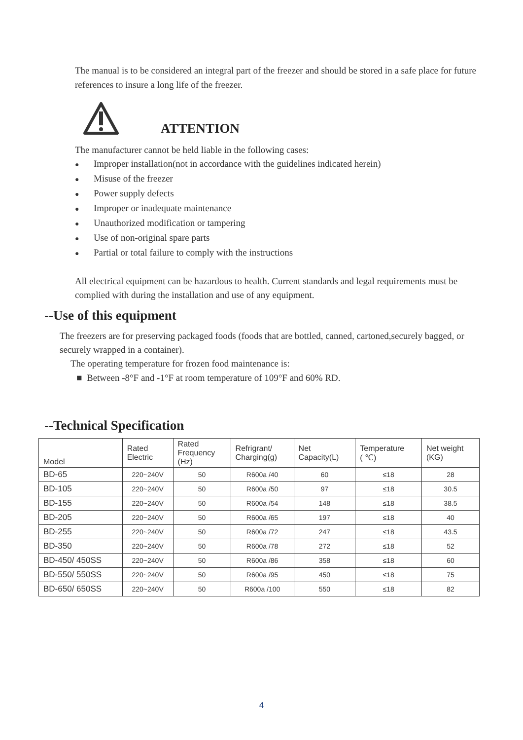The manual is to be considered an integral part of the freezer and should be stored in a safe place for future references to insure a long life of the freezer.
ATTENTION
The manufacturer cannot be held liable in the following cases:
● Improper installation(not in accordance with the guidelines indicated herein)
● Misuse of the freezer
● Power supply defects
● Improper or inadequate maintenance
● Unauthorized modification or tampering
● Use of non-original spare parts
● Partial or total failure to comply with the instructions
All electrical equipment can be hazardous to health. Current standards and legal requirements must be complied with during the installation and use of any equipment.
--Use of this equipment
The freezers are for preserving packaged foods (foods that are bottled, canned, cartoned,securely bagged, or securely wrapped in a container).
The operating temperature for frozen food maintenance is:
■ Between -8°F and -1°F at room temperature of 109°F and 60% RD.
--Technical Specification
| Model | Rated Electric | Rated Frequency (Hz) | Refrigrant/ Charging(g) | Net Capacity(L) | Temperature ( ℃) | Net weight (KG) |
| --- | --- | --- | --- | --- | --- | --- |
| BD-65 | 220~240V | 50 | R600a /40 | 60 | ≤18 | 28 |
| BD-105 | 220~240V | 50 | R600a /50 | 97 | ≤18 | 30.5 |
| BD-155 | 220~240V | 50 | R600a /54 | 148 | ≤18 | 38.5 |
| BD-205 | 220~240V | 50 | R600a /65 | 197 | ≤18 | 40 |
| BD-255 | 220~240V | 50 | R600a /72 | 247 | ≤18 | 43.5 |
| BD-350 | 220~240V | 50 | R600a /78 | 272 | ≤18 | 52 |
| BD-450/ 450SS | 220~240V | 50 | R600a /86 | 358 | ≤18 | 60 |
| BD-550/ 550SS | 220~240V | 50 | R600a /95 | 450 | ≤18 | 75 |
| BD-650/ 650SS | 220~240V | 50 | R600a /100 | 550 | ≤18 | 82 |
4